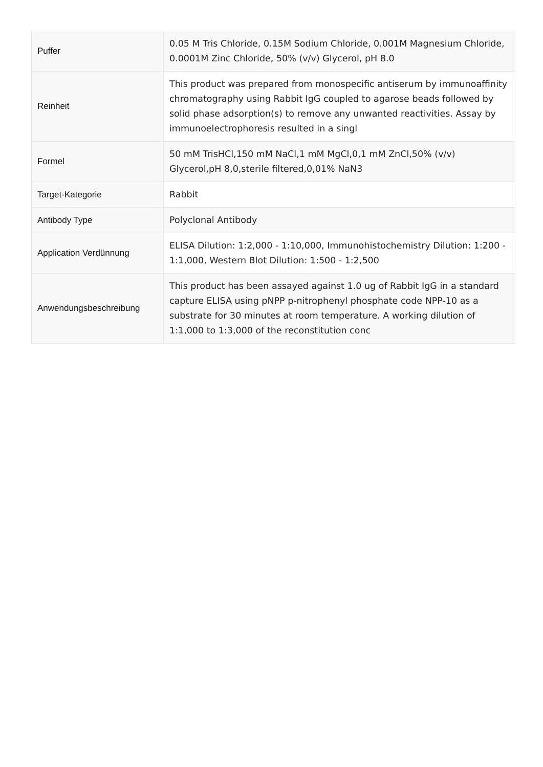| Puffer | 0.05 M Tris Chloride, 0.15M Sodium Chloride, 0.001M Magnesium Chloride, 0.0001M Zinc Chloride, 50% (v/v) Glycerol, pH 8.0 |
| Reinheit | This product was prepared from monospecific antiserum by immunoaffinity chromatography using Rabbit IgG coupled to agarose beads followed by solid phase adsorption(s) to remove any unwanted reactivities. Assay by immunoelectrophoresis resulted in a singl |
| Formel | 50 mM TrisHCl,150 mM NaCl,1 mM MgCl,0,1 mM ZnCl,50% (v/v) Glycerol,pH 8,0,sterile filtered,0,01% NaN3 |
| Target-Kategorie | Rabbit |
| Antibody Type | Polyclonal Antibody |
| Application Verdünnung | ELISA Dilution: 1:2,000 - 1:10,000, Immunohistochemistry Dilution: 1:200 - 1:1,000, Western Blot Dilution: 1:500 - 1:2,500 |
| Anwendungsbeschreibung | This product has been assayed against 1.0 ug of Rabbit IgG in a standard capture ELISA using pNPP p-nitrophenyl phosphate code NPP-10 as a substrate for 30 minutes at room temperature. A working dilution of 1:1,000 to 1:3,000 of the reconstitution conc |